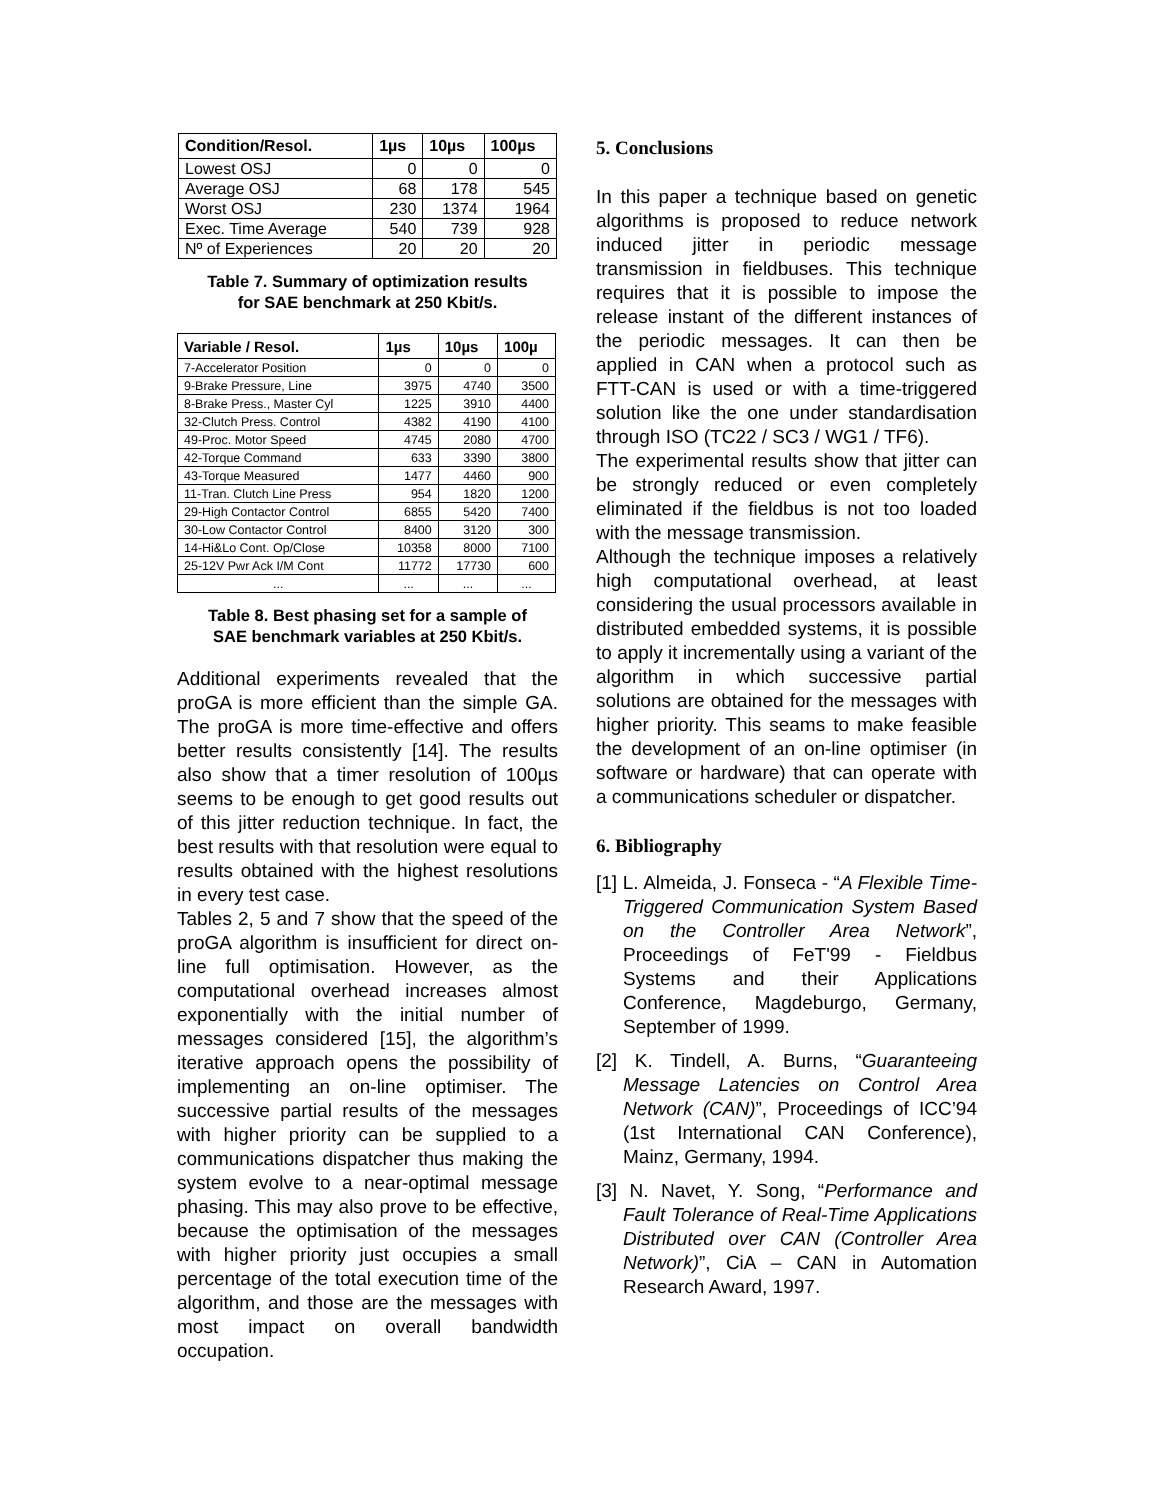| Condition/Resol. | 1µs | 10µs | 100µs |
| --- | --- | --- | --- |
| Lowest OSJ | 0 | 0 | 0 |
| Average OSJ | 68 | 178 | 545 |
| Worst OSJ | 230 | 1374 | 1964 |
| Exec. Time Average | 540 | 739 | 928 |
| Nº of Experiences | 20 | 20 | 20 |
Table 7. Summary of optimization results
for SAE benchmark at 250 Kbit/s.
| Variable / Resol. | 1µs | 10µs | 100µ |
| --- | --- | --- | --- |
| 7-Accelerator Position | 0 | 0 | 0 |
| 9-Brake Pressure, Line | 3975 | 4740 | 3500 |
| 8-Brake Press., Master Cyl | 1225 | 3910 | 4400 |
| 32-Clutch Press. Control | 4382 | 4190 | 4100 |
| 49-Proc. Motor Speed | 4745 | 2080 | 4700 |
| 42-Torque Command | 633 | 3390 | 3800 |
| 43-Torque Measured | 1477 | 4460 | 900 |
| 11-Tran. Clutch Line Press | 954 | 1820 | 1200 |
| 29-High Contactor Control | 6855 | 5420 | 7400 |
| 30-Low Contactor Control | 8400 | 3120 | 300 |
| 14-Hi&Lo Cont. Op/Close | 10358 | 8000 | 7100 |
| 25-12V Pwr Ack I/M Cont | 11772 | 17730 | 600 |
| ... | ... | ... | ... |
Table 8. Best phasing set for a sample of
SAE benchmark variables at 250 Kbit/s.
Additional experiments revealed that the proGA is more efficient than the simple GA. The proGA is more time-effective and offers better results consistently [14]. The results also show that a timer resolution of 100µs seems to be enough to get good results out of this jitter reduction technique. In fact, the best results with that resolution were equal to results obtained with the highest resolutions in every test case.
Tables 2, 5 and 7 show that the speed of the proGA algorithm is insufficient for direct on-line full optimisation. However, as the computational overhead increases almost exponentially with the initial number of messages considered [15], the algorithm’s iterative approach opens the possibility of implementing an on-line optimiser. The successive partial results of the messages with higher priority can be supplied to a communications dispatcher thus making the system evolve to a near-optimal message phasing. This may also prove to be effective, because the optimisation of the messages with higher priority just occupies a small percentage of the total execution time of the algorithm, and those are the messages with most impact on overall bandwidth occupation.
5. Conclusions
In this paper a technique based on genetic algorithms is proposed to reduce network induced jitter in periodic message transmission in fieldbuses. This technique requires that it is possible to impose the release instant of the different instances of the periodic messages. It can then be applied in CAN when a protocol such as FTT-CAN is used or with a time-triggered solution like the one under standardisation through ISO (TC22 / SC3 / WG1 / TF6).
The experimental results show that jitter can be strongly reduced or even completely eliminated if the fieldbus is not too loaded with the message transmission.
Although the technique imposes a relatively high computational overhead, at least considering the usual processors available in distributed embedded systems, it is possible to apply it incrementally using a variant of the algorithm in which successive partial solutions are obtained for the messages with higher priority. This seams to make feasible the development of an on-line optimiser (in software or hardware) that can operate with a communications scheduler or dispatcher.
6. Bibliography
[1] L. Almeida, J. Fonseca - “A Flexible Time-Triggered Communication System Based on the Controller Area Network”, Proceedings of FeT'99 - Fieldbus Systems and their Applications Conference, Magdeburgo, Germany, September of 1999.
[2] K. Tindell, A. Burns, “Guaranteeing Message Latencies on Control Area Network (CAN)”, Proceedings of ICC’94 (1st International CAN Conference), Mainz, Germany, 1994.
[3] N. Navet, Y. Song, “Performance and Fault Tolerance of Real-Time Applications Distributed over CAN (Controller Area Network)”, CiA – CAN in Automation Research Award, 1997.